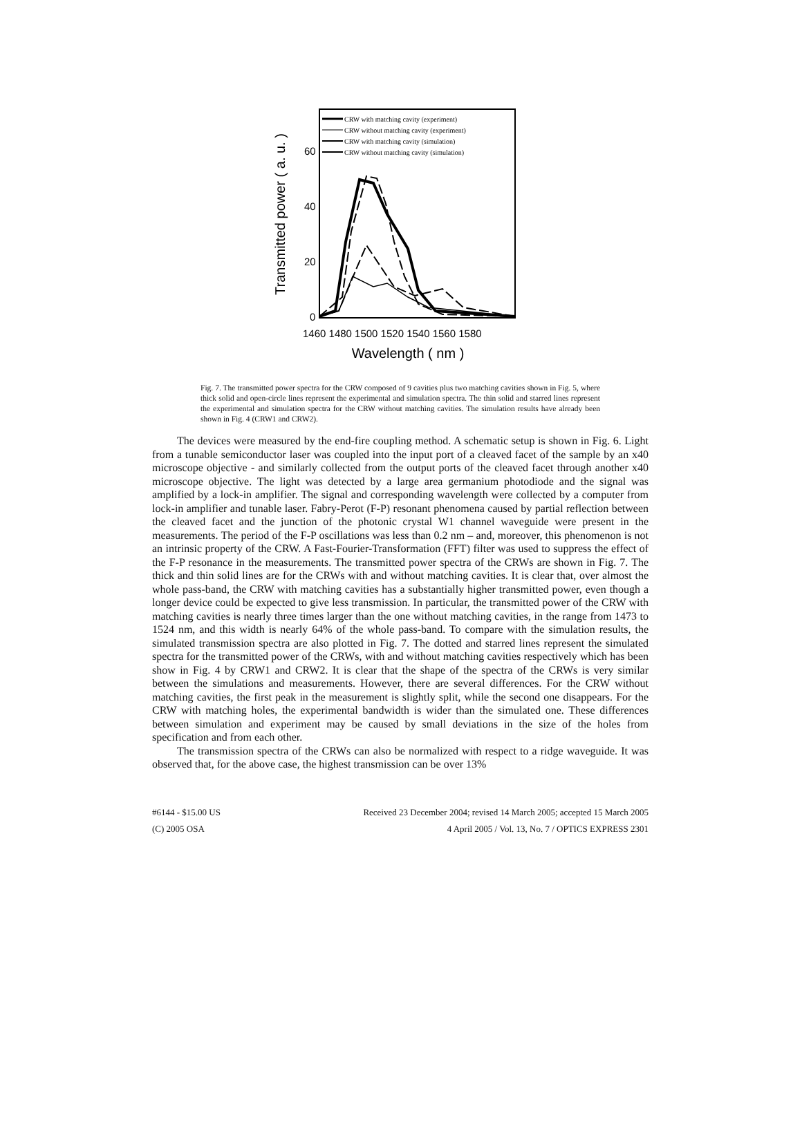Transmitted power ( a. u. )
60
40
20
0
1460 1480 1500 1520 1540 1560 1580
Wavelength ( nm )
CRW with matching cavity (experiment)
CRW without matching cavity (experiment)
CRW with matching cavity (simulation)
CRW without matching cavity (simulation)
Fig. 7. The transmitted power spectra for the CRW composed of 9 cavities plus two matching cavities shown in Fig. 5, where thick solid and open-circle lines represent the experimental and simulation spectra. The thin solid and starred lines represent the experimental and simulation spectra for the CRW without matching cavities. The simulation results have already been shown in Fig. 4 (CRW1 and CRW2).
The devices were measured by the end-fire coupling method. A schematic setup is shown in Fig. 6. Light from a tunable semiconductor laser was coupled into the input port of a cleaved facet of the sample by an x40 microscope objective - and similarly collected from the output ports of the cleaved facet through another x40 microscope objective. The light was detected by a large area germanium photodiode and the signal was amplified by a lock-in amplifier. The signal and corresponding wavelength were collected by a computer from lock-in amplifier and tunable laser. Fabry-Perot (F-P) resonant phenomena caused by partial reflection between the cleaved facet and the junction of the photonic crystal W1 channel waveguide were present in the measurements. The period of the F-P oscillations was less than 0.2 nm – and, moreover, this phenomenon is not an intrinsic property of the CRW. A Fast-Fourier-Transformation (FFT) filter was used to suppress the effect of the F-P resonance in the measurements. The transmitted power spectra of the CRWs are shown in Fig. 7. The thick and thin solid lines are for the CRWs with and without matching cavities. It is clear that, over almost the whole pass-band, the CRW with matching cavities has a substantially higher transmitted power, even though a longer device could be expected to give less transmission. In particular, the transmitted power of the CRW with matching cavities is nearly three times larger than the one without matching cavities, in the range from 1473 to 1524 nm, and this width is nearly 64% of the whole pass-band. To compare with the simulation results, the simulated transmission spectra are also plotted in Fig. 7. The dotted and starred lines represent the simulated spectra for the transmitted power of the CRWs, with and without matching cavities respectively which has been show in Fig. 4 by CRW1 and CRW2. It is clear that the shape of the spectra of the CRWs is very similar between the simulations and measurements. However, there are several differences. For the CRW without matching cavities, the first peak in the measurement is slightly split, while the second one disappears. For the CRW with matching holes, the experimental bandwidth is wider than the simulated one. These differences between simulation and experiment may be caused by small deviations in the size of the holes from specification and from each other.
The transmission spectra of the CRWs can also be normalized with respect to a ridge waveguide. It was observed that, for the above case, the highest transmission can be over 13%
#6144 - $15.00 US Received 23 December 2004; revised 14 March 2005; accepted 15 March 2005
(C) 2005 OSA 4 April 2005 / Vol. 13, No. 7 / OPTICS EXPRESS 2301